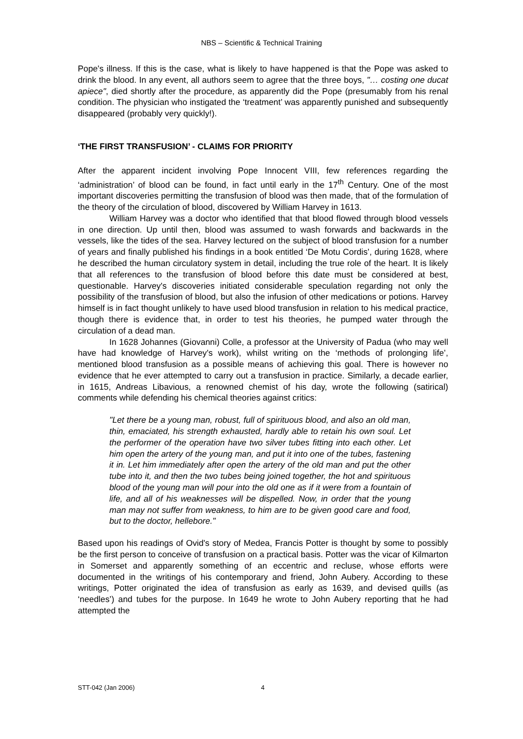NBS – Scientific & Technical Training
Pope's illness. If this is the case, what is likely to have happened is that the Pope was asked to drink the blood. In any event, all authors seem to agree that the three boys, "… costing one ducat apiece", died shortly after the procedure, as apparently did the Pope (presumably from his renal condition. The physician who instigated the ‘treatment’ was apparently punished and subsequently disappeared (probably very quickly!).
‘THE FIRST TRANSFUSION’ - CLAIMS FOR PRIORITY
After the apparent incident involving Pope Innocent VIII, few references regarding the ‘administration’ of blood can be found, in fact until early in the 17<sup>th</sup> Century. One of the most important discoveries permitting the transfusion of blood was then made, that of the formulation of the theory of the circulation of blood, discovered by William Harvey in 1613.
William Harvey was a doctor who identified that that blood flowed through blood vessels in one direction. Up until then, blood was assumed to wash forwards and backwards in the vessels, like the tides of the sea. Harvey lectured on the subject of blood transfusion for a number of years and finally published his findings in a book entitled ‘De Motu Cordis’, during 1628, where he described the human circulatory system in detail, including the true role of the heart. It is likely that all references to the transfusion of blood before this date must be considered at best, questionable. Harvey's discoveries initiated considerable speculation regarding not only the possibility of the transfusion of blood, but also the infusion of other medications or potions. Harvey himself is in fact thought unlikely to have used blood transfusion in relation to his medical practice, though there is evidence that, in order to test his theories, he pumped water through the circulation of a dead man.
In 1628 Johannes (Giovanni) Colle, a professor at the University of Padua (who may well have had knowledge of Harvey's work), whilst writing on the ‘methods of prolonging life’, mentioned blood transfusion as a possible means of achieving this goal. There is however no evidence that he ever attempted to carry out a transfusion in practice. Similarly, a decade earlier, in 1615, Andreas Libavious, a renowned chemist of his day, wrote the following (satirical) comments while defending his chemical theories against critics:
"Let there be a young man, robust, full of spirituous blood, and also an old man, thin, emaciated, his strength exhausted, hardly able to retain his own soul. Let the performer of the operation have two silver tubes fitting into each other. Let him open the artery of the young man, and put it into one of the tubes, fastening it in. Let him immediately after open the artery of the old man and put the other tube into it, and then the two tubes being joined together, the hot and spirituous blood of the young man will pour into the old one as if it were from a fountain of life, and all of his weaknesses will be dispelled. Now, in order that the young man may not suffer from weakness, to him are to be given good care and food, but to the doctor, hellebore."
Based upon his readings of Ovid's story of Medea, Francis Potter is thought by some to possibly be the first person to conceive of transfusion on a practical basis. Potter was the vicar of Kilmarton in Somerset and apparently something of an eccentric and recluse, whose efforts were documented in the writings of his contemporary and friend, John Aubery. According to these writings, Potter originated the idea of transfusion as early as 1639, and devised quills (as ‘needles’) and tubes for the purpose. In 1649 he wrote to John Aubery reporting that he had attempted the
STT-042 (Jan 2006) 4